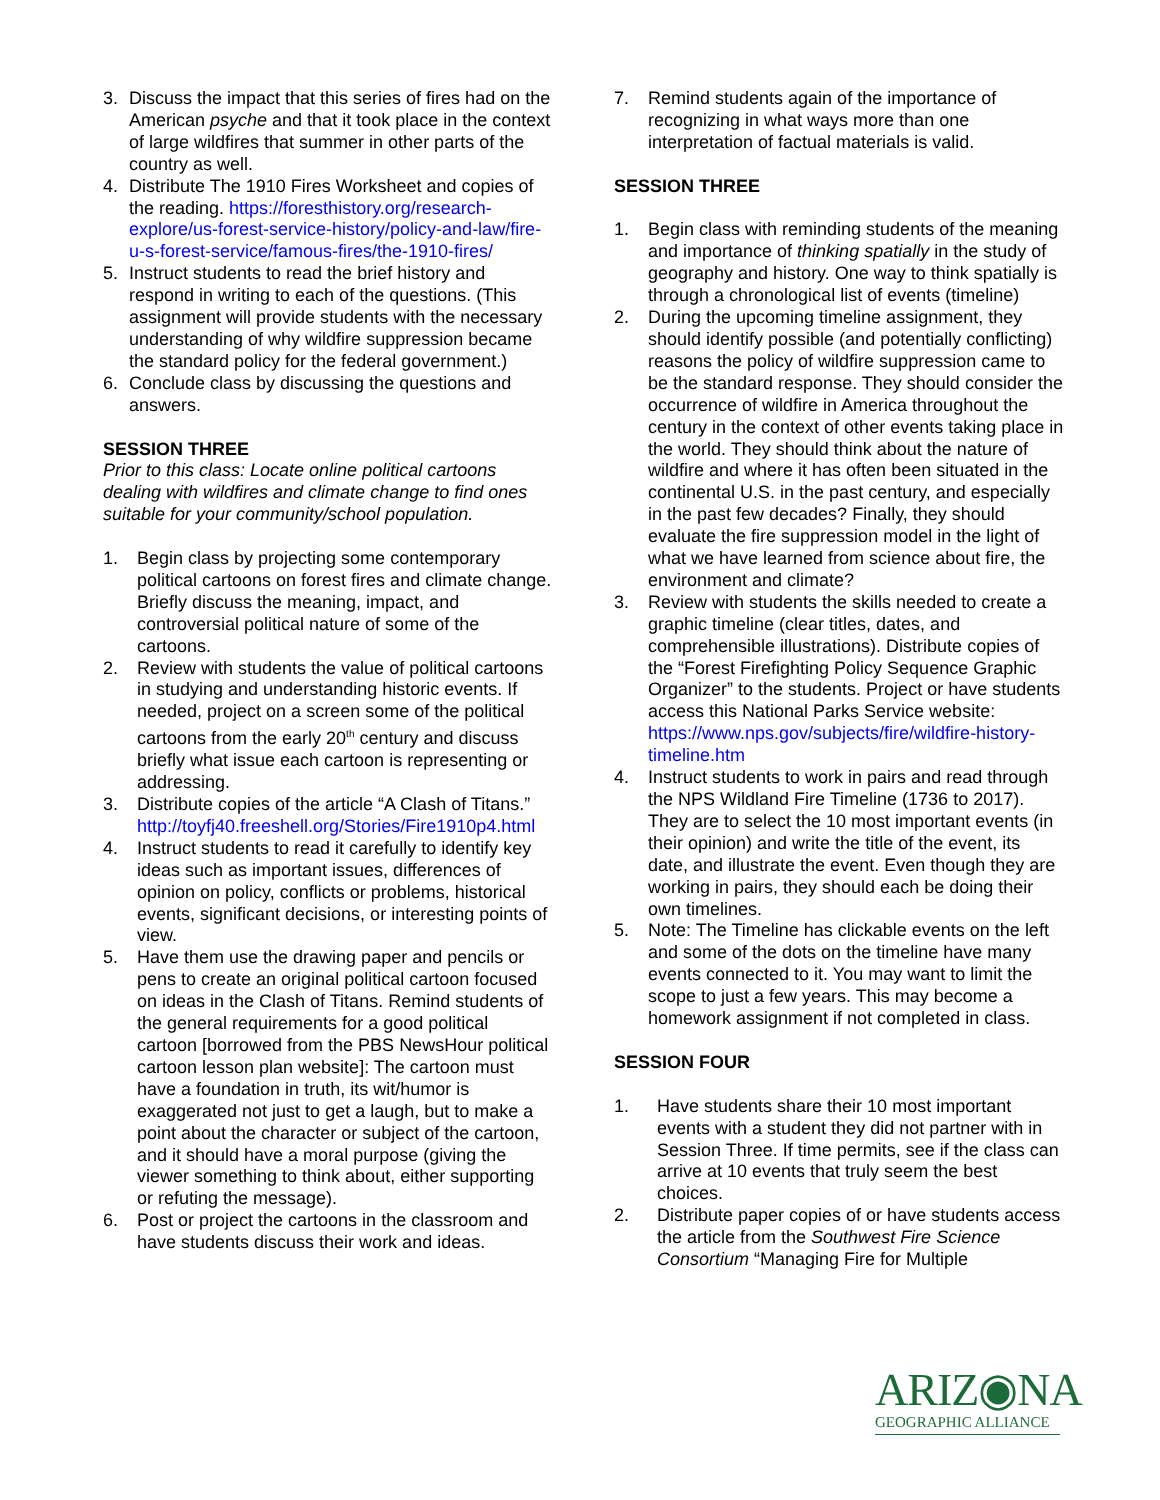3. Discuss the impact that this series of fires had on the American psyche and that it took place in the context of large wildfires that summer in other parts of the country as well.
4. Distribute The 1910 Fires Worksheet and copies of the reading. https://foresthistory.org/research-explore/us-forest-service-history/policy-and-law/fire-u-s-forest-service/famous-fires/the-1910-fires/
5. Instruct students to read the brief history and respond in writing to each of the questions. (This assignment will provide students with the necessary understanding of why wildfire suppression became the standard policy for the federal government.)
6. Conclude class by discussing the questions and answers.
SESSION THREE
Prior to this class: Locate online political cartoons dealing with wildfires and climate change to find ones suitable for your community/school population.
1. Begin class by projecting some contemporary political cartoons on forest fires and climate change. Briefly discuss the meaning, impact, and controversial political nature of some of the cartoons.
2. Review with students the value of political cartoons in studying and understanding historic events. If needed, project on a screen some of the political cartoons from the early 20<sup>th</sup> century and discuss briefly what issue each cartoon is representing or addressing.
3. Distribute copies of the article “A Clash of Titans.” http://toyfj40.freeshell.org/Stories/Fire1910p4.html
4. Instruct students to read it carefully to identify key ideas such as important issues, differences of opinion on policy, conflicts or problems, historical events, significant decisions, or interesting points of view.
5. Have them use the drawing paper and pencils or pens to create an original political cartoon focused on ideas in the Clash of Titans. Remind students of the general requirements for a good political cartoon [borrowed from the PBS NewsHour political cartoon lesson plan website]: The cartoon must have a foundation in truth, its wit/humor is exaggerated not just to get a laugh, but to make a point about the character or subject of the cartoon, and it should have a moral purpose (giving the viewer something to think about, either supporting or refuting the message).
6. Post or project the cartoons in the classroom and have students discuss their work and ideas.
7. Remind students again of the importance of recognizing in what ways more than one interpretation of factual materials is valid.
SESSION THREE
1. Begin class with reminding students of the meaning and importance of thinking spatially in the study of geography and history. One way to think spatially is through a chronological list of events (timeline)
2. During the upcoming timeline assignment, they should identify possible (and potentially conflicting) reasons the policy of wildfire suppression came to be the standard response. They should consider the occurrence of wildfire in America throughout the century in the context of other events taking place in the world. They should think about the nature of wildfire and where it has often been situated in the continental U.S. in the past century, and especially in the past few decades? Finally, they should evaluate the fire suppression model in the light of what we have learned from science about fire, the environment and climate?
3. Review with students the skills needed to create a graphic timeline (clear titles, dates, and comprehensible illustrations). Distribute copies of the “Forest Firefighting Policy Sequence Graphic Organizer” to the students. Project or have students access this National Parks Service website: https://www.nps.gov/subjects/fire/wildfire-history-timeline.htm
4. Instruct students to work in pairs and read through the NPS Wildland Fire Timeline (1736 to 2017). They are to select the 10 most important events (in their opinion) and write the title of the event, its date, and illustrate the event. Even though they are working in pairs, they should each be doing their own timelines.
5. Note: The Timeline has clickable events on the left and some of the dots on the timeline have many events connected to it. You may want to limit the scope to just a few years. This may become a homework assignment if not completed in class.
SESSION FOUR
1. Have students share their 10 most important events with a student they did not partner with in Session Three. If time permits, see if the class can arrive at 10 events that truly seem the best choices.
2. Distribute paper copies of or have students access the article from the Southwest Fire Science Consortium “Managing Fire for Multiple
ARIZ◉NA
GEOGRAPHIC ALLIANCE